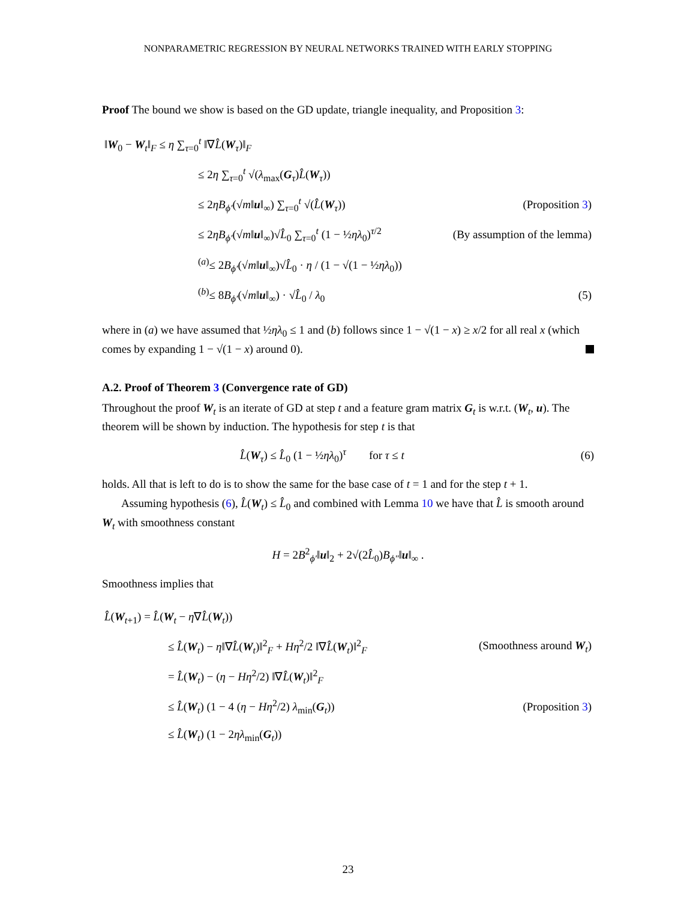NONPARAMETRIC REGRESSION BY NEURAL NETWORKS TRAINED WITH EARLY STOPPING
Proof The bound we show is based on the GD update, triangle inequality, and Proposition 3:
| ‖ W<sub>0</sub> − W<sub>t</sub>‖<sub>F</sub> ≤ η ∑<sub>τ=0</sub><sup>t</sup> ‖∇ L̂ ( W<sub>τ</sub>)‖<sub>F</sub> | |
| ≤ 2 η ∑<sub>τ=0</sub><sup>t</sup> √( λ<sub>max</sub>( G<sub>τ</sub>) L̂ ( W<sub>τ</sub>)) | |
| ≤ 2 ηB<sub>ϕ′</sub>(√ m ‖ u ‖<sub>∞</sub>) ∑<sub>τ=0</sub><sup>t</sup> √( L̂ ( W<sub>τ</sub>)) | (Proposition 3 ) |
| ≤ 2 ηB<sub>ϕ′</sub>(√ m ‖ u ‖<sub>∞</sub>)√ L̂<sub>0</sub> ∑<sub>τ=0</sub><sup>t</sup> (1 − ½ ηλ<sub>0</sub>)<sup>τ/2</sup> | (By assumption of the lemma) |
| <sup>(a)</sup>≤ 2 B<sub>ϕ′</sub>(√ m ‖ u ‖<sub>∞</sub>)√ L̂<sub>0</sub> · η / (1 − √(1 − ½ ηλ<sub>0</sub>)) | |
| <sup>(b)</sup>≤ 8 B<sub>ϕ′</sub>(√ m ‖ u ‖<sub>∞</sub>) · √ L̂<sub>0</sub> / λ<sub>0</sub> | (5) |
where in (a) we have assumed that ½ηλ<sub>0</sub> ≤ 1 and (b) follows since 1 − √(1 − x) ≥ x/2 for all real x (which comes by expanding 1 − √(1 − x) around 0).
A.2. Proof of Theorem 3 (Convergence rate of GD)
Throughout the proof W<sub>t</sub> is an iterate of GD at step t and a feature gram matrix G<sub>t</sub> is w.r.t. (W<sub>t</sub>, u). The theorem will be shown by induction. The hypothesis for step t is that
L̂(W<sub>τ</sub>) ≤ L̂<sub>0</sub> (1 − ½ηλ<sub>0</sub>)<sup>τ</sup> for τ ≤ t (6)
holds. All that is left to do is to show the same for the base case of t = 1 and for the step t + 1.
Assuming hypothesis (6), L̂(W<sub>t</sub>) ≤ L̂<sub>0</sub> and combined with Lemma 10 we have that L̂ is smooth around W<sub>t</sub> with smoothness constant
H = 2B<sup>2</sup><sub>ϕ′</sub>‖u‖<sub>2</sub> + 2√(2L̂<sub>0</sub>)B<sub>ϕ″</sub>‖u‖<sub>∞</sub> .
Smoothness implies that
| L̂ ( W<sub>t+1</sub>) = L̂ ( W<sub>t</sub> − η ∇ L̂ ( W<sub>t</sub>)) | |
| ≤ L̂ ( W<sub>t</sub>) − η ‖∇ L̂ ( W<sub>t</sub>)‖<sup>2</sup><sub>F</sub> + Hη<sup>2</sup>/2 ‖∇ L̂ ( W<sub>t</sub>)‖<sup>2</sup><sub>F</sub> | (Smoothness around W<sub>t</sub>) |
| = L̂ ( W<sub>t</sub>) − ( η − Hη<sup>2</sup>/2) ‖∇ L̂ ( W<sub>t</sub>)‖<sup>2</sup><sub>F</sub> | |
| ≤ L̂ ( W<sub>t</sub>) (1 − 4 ( η − Hη<sup>2</sup>/2) λ<sub>min</sub>( G<sub>t</sub>)) | (Proposition 3 ) |
| ≤ L̂ ( W<sub>t</sub>) (1 − 2 ηλ<sub>min</sub>( G<sub>t</sub>)) | |
23